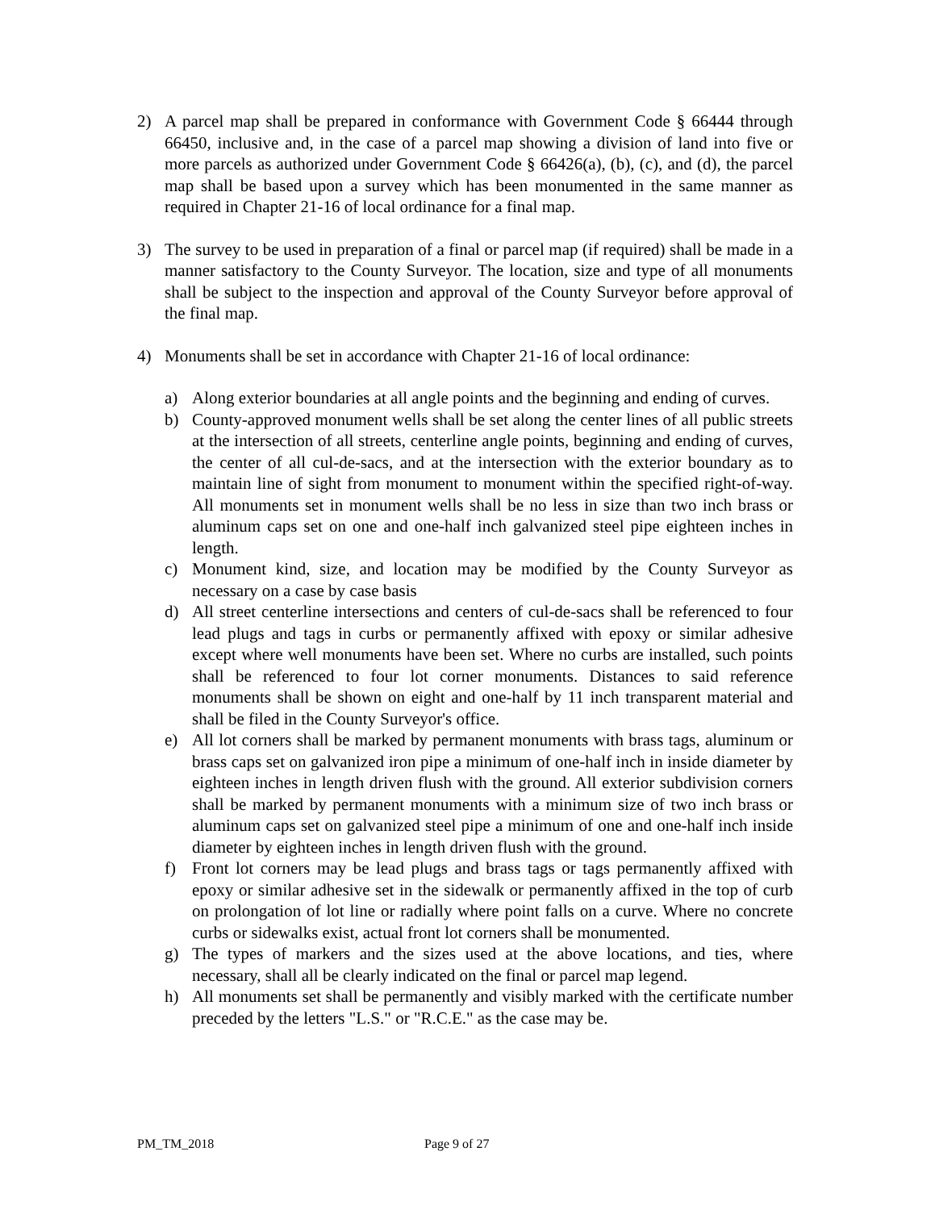2) A parcel map shall be prepared in conformance with Government Code § 66444 through 66450, inclusive and, in the case of a parcel map showing a division of land into five or more parcels as authorized under Government Code § 66426(a), (b), (c), and (d), the parcel map shall be based upon a survey which has been monumented in the same manner as required in Chapter 21-16 of local ordinance for a final map.
3) The survey to be used in preparation of a final or parcel map (if required) shall be made in a manner satisfactory to the County Surveyor. The location, size and type of all monuments shall be subject to the inspection and approval of the County Surveyor before approval of the final map.
4) Monuments shall be set in accordance with Chapter 21-16 of local ordinance:
a) Along exterior boundaries at all angle points and the beginning and ending of curves.
b) County-approved monument wells shall be set along the center lines of all public streets at the intersection of all streets, centerline angle points, beginning and ending of curves, the center of all cul-de-sacs, and at the intersection with the exterior boundary as to maintain line of sight from monument to monument within the specified right-of-way. All monuments set in monument wells shall be no less in size than two inch brass or aluminum caps set on one and one-half inch galvanized steel pipe eighteen inches in length.
c) Monument kind, size, and location may be modified by the County Surveyor as necessary on a case by case basis
d) All street centerline intersections and centers of cul-de-sacs shall be referenced to four lead plugs and tags in curbs or permanently affixed with epoxy or similar adhesive except where well monuments have been set. Where no curbs are installed, such points shall be referenced to four lot corner monuments. Distances to said reference monuments shall be shown on eight and one-half by 11 inch transparent material and shall be filed in the County Surveyor's office.
e) All lot corners shall be marked by permanent monuments with brass tags, aluminum or brass caps set on galvanized iron pipe a minimum of one-half inch in inside diameter by eighteen inches in length driven flush with the ground. All exterior subdivision corners shall be marked by permanent monuments with a minimum size of two inch brass or aluminum caps set on galvanized steel pipe a minimum of one and one-half inch inside diameter by eighteen inches in length driven flush with the ground.
f) Front lot corners may be lead plugs and brass tags or tags permanently affixed with epoxy or similar adhesive set in the sidewalk or permanently affixed in the top of curb on prolongation of lot line or radially where point falls on a curve. Where no concrete curbs or sidewalks exist, actual front lot corners shall be monumented.
g) The types of markers and the sizes used at the above locations, and ties, where necessary, shall all be clearly indicated on the final or parcel map legend.
h) All monuments set shall be permanently and visibly marked with the certificate number preceded by the letters "L.S." or "R.C.E." as the case may be.
PM_TM_2018 Page 9 of 27